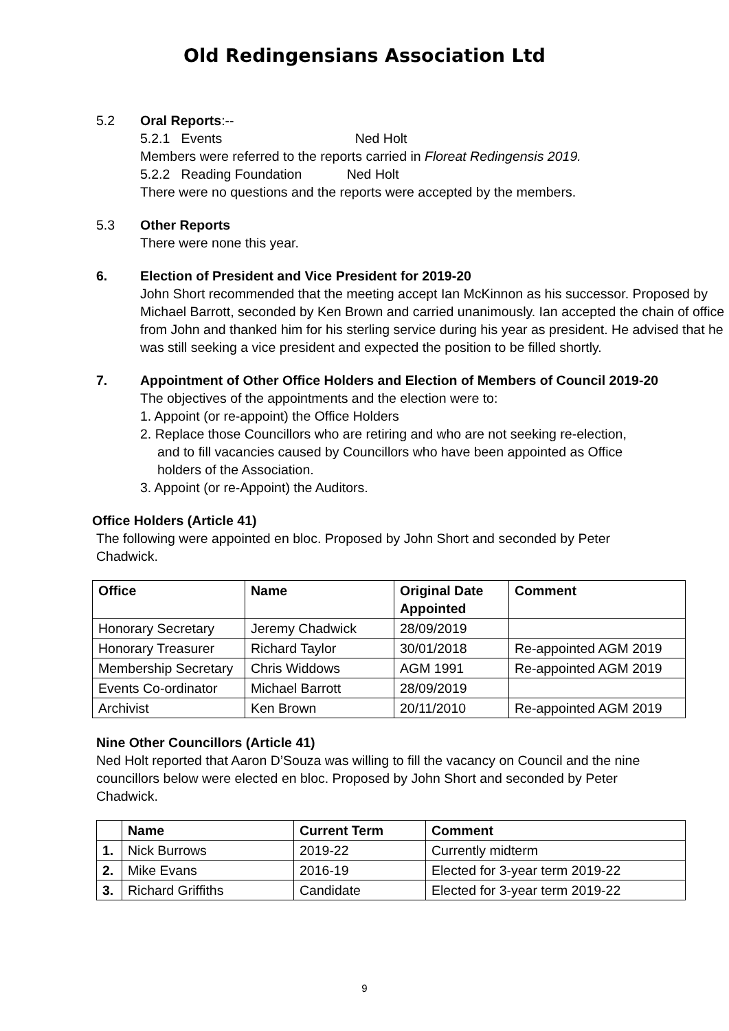Old Redingensians Association Ltd
5.2 Oral Reports:--
5.2.1 Events Ned Holt
Members were referred to the reports carried in Floreat Redingensis 2019.
5.2.2 Reading Foundation Ned Holt
There were no questions and the reports were accepted by the members.
5.3 Other Reports
There were none this year.
6. Election of President and Vice President for 2019-20
John Short recommended that the meeting accept Ian McKinnon as his successor. Proposed by Michael Barrott, seconded by Ken Brown and carried unanimously. Ian accepted the chain of office from John and thanked him for his sterling service during his year as president. He advised that he was still seeking a vice president and expected the position to be filled shortly.
7. Appointment of Other Office Holders and Election of Members of Council 2019-20
The objectives of the appointments and the election were to:
1. Appoint (or re-appoint) the Office Holders
2. Replace those Councillors who are retiring and who are not seeking re-election, and to fill vacancies caused by Councillors who have been appointed as Office holders of the Association.
3. Appoint (or re-Appoint) the Auditors.
Office Holders (Article 41)
The following were appointed en bloc. Proposed by John Short and seconded by Peter Chadwick.
| Office | Name | Original Date Appointed | Comment |
| --- | --- | --- | --- |
| Honorary Secretary | Jeremy Chadwick | 28/09/2019 | |
| Honorary Treasurer | Richard Taylor | 30/01/2018 | Re-appointed AGM 2019 |
| Membership Secretary | Chris Widdows | AGM 1991 | Re-appointed AGM 2019 |
| Events Co-ordinator | Michael Barrott | 28/09/2019 | |
| Archivist | Ken Brown | 20/11/2010 | Re-appointed AGM 2019 |
Nine Other Councillors (Article 41)
Ned Holt reported that Aaron D’Souza was willing to fill the vacancy on Council and the nine councillors below were elected en bloc. Proposed by John Short and seconded by Peter Chadwick.
| | Name | Current Term | Comment |
| --- | --- | --- | --- |
| 1. | Nick Burrows | 2019-22 | Currently midterm |
| 2. | Mike Evans | 2016-19 | Elected for 3-year term 2019-22 |
| 3. | Richard Griffiths | Candidate | Elected for 3-year term 2019-22 |
9